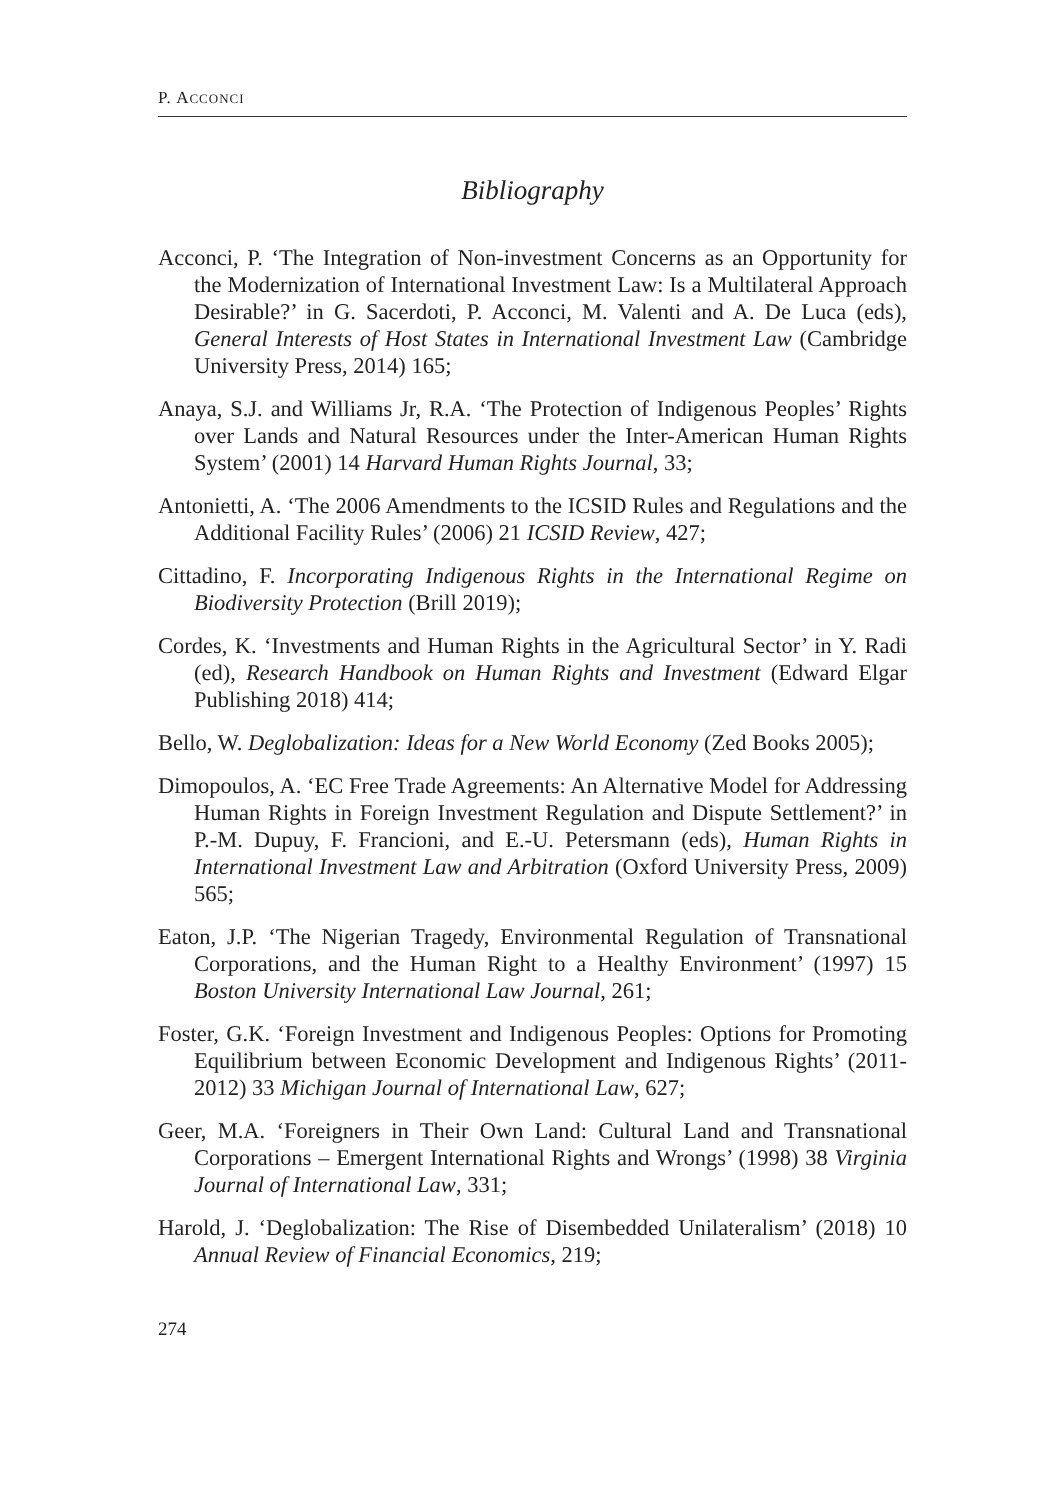P. ACCONCI
Bibliography
Acconci, P. ‘The Integration of Non-investment Concerns as an Opportunity for the Modernization of International Investment Law: Is a Multilateral Approach Desirable?’ in G. Sacerdoti, P. Acconci, M. Valenti and A. De Luca (eds), General Interests of Host States in International Investment Law (Cambridge University Press, 2014) 165;
Anaya, S.J. and Williams Jr, R.A. ‘The Protection of Indigenous Peoples’ Rights over Lands and Natural Resources under the Inter-American Human Rights System’ (2001) 14 Harvard Human Rights Journal, 33;
Antonietti, A. ‘The 2006 Amendments to the ICSID Rules and Regulations and the Additional Facility Rules’ (2006) 21 ICSID Review, 427;
Cittadino, F. Incorporating Indigenous Rights in the International Regime on Biodiversity Protection (Brill 2019);
Cordes, K. ‘Investments and Human Rights in the Agricultural Sector’ in Y. Radi (ed), Research Handbook on Human Rights and Investment (Edward Elgar Publishing 2018) 414;
Bello, W. Deglobalization: Ideas for a New World Economy (Zed Books 2005);
Dimopoulos, A. ‘EC Free Trade Agreements: An Alternative Model for Addressing Human Rights in Foreign Investment Regulation and Dispute Settlement?’ in P.-M. Dupuy, F. Francioni, and E.-U. Petersmann (eds), Human Rights in International Investment Law and Arbitration (Oxford University Press, 2009) 565;
Eaton, J.P. ‘The Nigerian Tragedy, Environmental Regulation of Transnational Corporations, and the Human Right to a Healthy Environment’ (1997) 15 Boston University International Law Journal, 261;
Foster, G.K. ‘Foreign Investment and Indigenous Peoples: Options for Promoting Equilibrium between Economic Development and Indigenous Rights’ (2011-2012) 33 Michigan Journal of International Law, 627;
Geer, M.A. ‘Foreigners in Their Own Land: Cultural Land and Transnational Corporations – Emergent International Rights and Wrongs’ (1998) 38 Virginia Journal of International Law, 331;
Harold, J. ‘Deglobalization: The Rise of Disembedded Unilateralism’ (2018) 10 Annual Review of Financial Economics, 219;
274